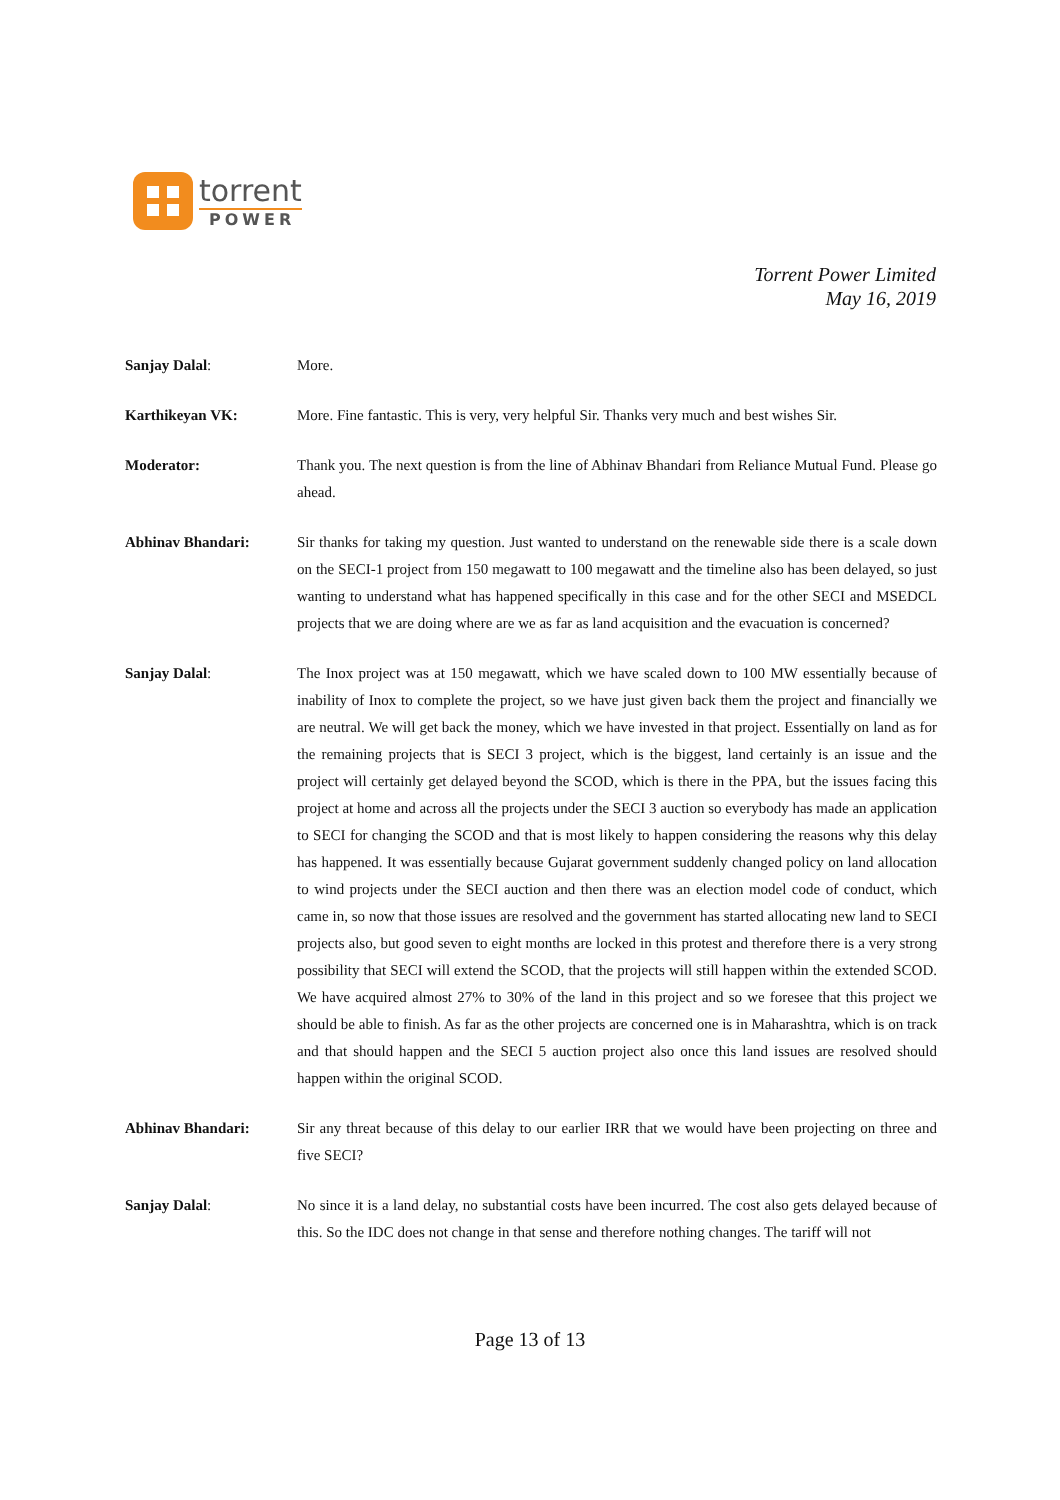torrent
POWER
Torrent Power Limited
May 16, 2019
Sanjay Dalal: More.
Karthikeyan VK: More. Fine fantastic. This is very, very helpful Sir. Thanks very much and best wishes Sir.
Moderator: Thank you. The next question is from the line of Abhinav Bhandari from Reliance Mutual Fund. Please go ahead.
Abhinav Bhandari: Sir thanks for taking my question. Just wanted to understand on the renewable side there is a scale down on the SECI-1 project from 150 megawatt to 100 megawatt and the timeline also has been delayed, so just wanting to understand what has happened specifically in this case and for the other SECI and MSEDCL projects that we are doing where are we as far as land acquisition and the evacuation is concerned?
Sanjay Dalal: The Inox project was at 150 megawatt, which we have scaled down to 100 MW essentially because of inability of Inox to complete the project, so we have just given back them the project and financially we are neutral. We will get back the money, which we have invested in that project. Essentially on land as for the remaining projects that is SECI 3 project, which is the biggest, land certainly is an issue and the project will certainly get delayed beyond the SCOD, which is there in the PPA, but the issues facing this project at home and across all the projects under the SECI 3 auction so everybody has made an application to SECI for changing the SCOD and that is most likely to happen considering the reasons why this delay has happened. It was essentially because Gujarat government suddenly changed policy on land allocation to wind projects under the SECI auction and then there was an election model code of conduct, which came in, so now that those issues are resolved and the government has started allocating new land to SECI projects also, but good seven to eight months are locked in this protest and therefore there is a very strong possibility that SECI will extend the SCOD, that the projects will still happen within the extended SCOD. We have acquired almost 27% to 30% of the land in this project and so we foresee that this project we should be able to finish. As far as the other projects are concerned one is in Maharashtra, which is on track and that should happen and the SECI 5 auction project also once this land issues are resolved should happen within the original SCOD.
Abhinav Bhandari: Sir any threat because of this delay to our earlier IRR that we would have been projecting on three and five SECI?
Sanjay Dalal: No since it is a land delay, no substantial costs have been incurred. The cost also gets delayed because of this. So the IDC does not change in that sense and therefore nothing changes. The tariff will not
Page 13 of 13